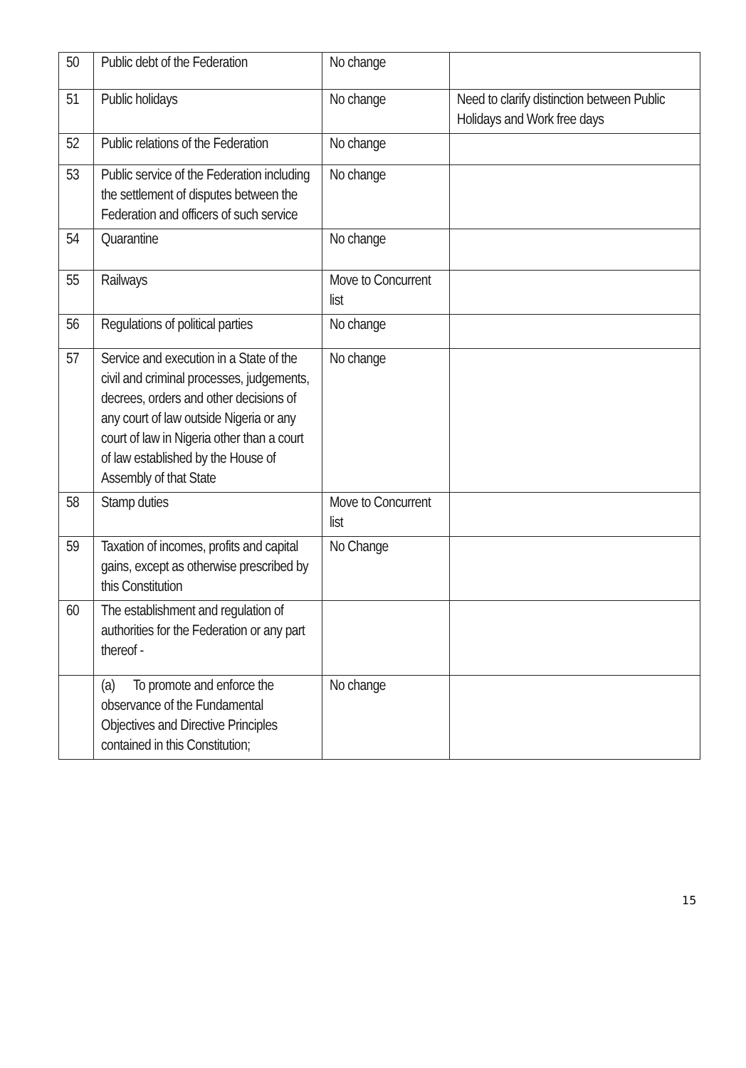| 50 | Public debt of the Federation | No change | |
| 51 | Public holidays | No change | Need to clarify distinction between Public Holidays and Work free days |
| 52 | Public relations of the Federation | No change | |
| 53 | Public service of the Federation including the settlement of disputes between the Federation and officers of such service | No change | |
| 54 | Quarantine | No change | |
| 55 | Railways | Move to Concurrent list | |
| 56 | Regulations of political parties | No change | |
| 57 | Service and execution in a State of the civil and criminal processes, judgements, decrees, orders and other decisions of any court of law outside Nigeria or any court of law in Nigeria other than a court of law established by the House of Assembly of that State | No change | |
| 58 | Stamp duties | Move to Concurrent list | |
| 59 | Taxation of incomes, profits and capital gains, except as otherwise prescribed by this Constitution | No Change | |
| 60 | The establishment and regulation of authorities for the Federation or any part thereof - | | |
| | (a) To promote and enforce the observance of the Fundamental Objectives and Directive Principles contained in this Constitution; | No change | |
15